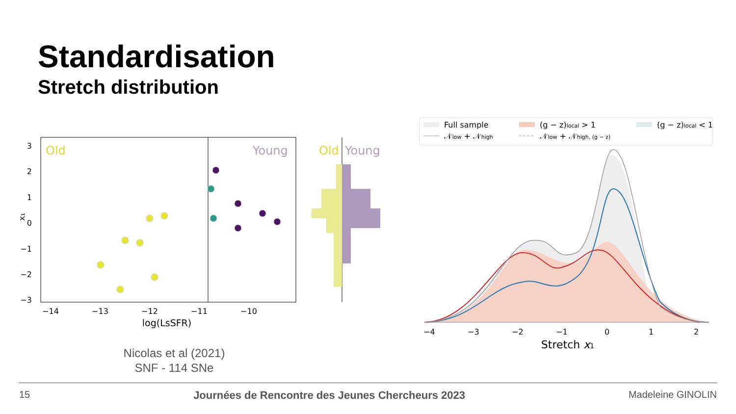Standardisation
Stretch distribution
Old
Young
3
2
1
0
−1
−2
−3
x₁
−14
−13
−12
−11
−10
log(LsSFR)
Old
Young
Full sample
(g − z)local > 1
(g − z)local < 1
𝒩low + 𝒩high
𝒩low + 𝒩high, (g − z)
−4
−3
−2
−1
0
1
2
Stretch x1
Nicolas et al (2021)
SNF - 114 SNe
15 Journées de Rencontre des Jeunes Chercheurs 2023 Madeleine GINOLIN